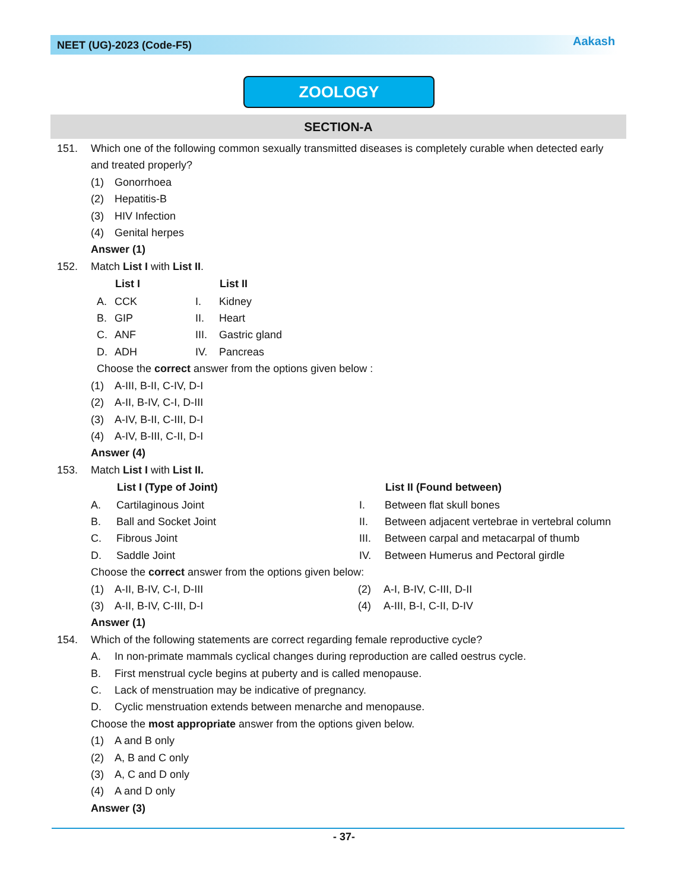NEET (UG)-2023 (Code-F5) Aakash
ZOOLOGY
SECTION-A
151. Which one of the following common sexually transmitted diseases is completely curable when detected early and treated properly?
(1) Gonorrhoea
(2) Hepatitis-B
(3) HIV Infection
(4) Genital herpes
Answer (1)
152. Match List I with List II.
| | List I | | List II |
| A. | CCK | I. | Kidney |
| B. | GIP | II. | Heart |
| C. | ANF | III. | Gastric gland |
| D. | ADH | IV. | Pancreas |
Choose the correct answer from the options given below :
(1) A-III, B-II, C-IV, D-I
(2) A-II, B-IV, C-I, D-III
(3) A-IV, B-II, C-III, D-I
(4) A-IV, B-III, C-II, D-I
Answer (4)
153. Match List I with List II.
| | List I (Type of Joint) | | List II (Found between) |
| A. | Cartilaginous Joint | I. | Between flat skull bones |
| B. | Ball and Socket Joint | II. | Between adjacent vertebrae in vertebral column |
| C. | Fibrous Joint | III. | Between carpal and metacarpal of thumb |
| D. | Saddle Joint | IV. | Between Humerus and Pectoral girdle |
Choose the correct answer from the options given below:
| (1) | A-II, B-IV, C-I, D-III | (2) | A-I, B-IV, C-III, D-II |
| (3) | A-II, B-IV, C-III, D-I | (4) | A-III, B-I, C-II, D-IV |
Answer (1)
154. Which of the following statements are correct regarding female reproductive cycle?
A. In non-primate mammals cyclical changes during reproduction are called oestrus cycle.
B. First menstrual cycle begins at puberty and is called menopause.
C. Lack of menstruation may be indicative of pregnancy.
D. Cyclic menstruation extends between menarche and menopause.
Choose the most appropriate answer from the options given below.
(1) A and B only
(2) A, B and C only
(3) A, C and D only
(4) A and D only
Answer (3)
- 37-